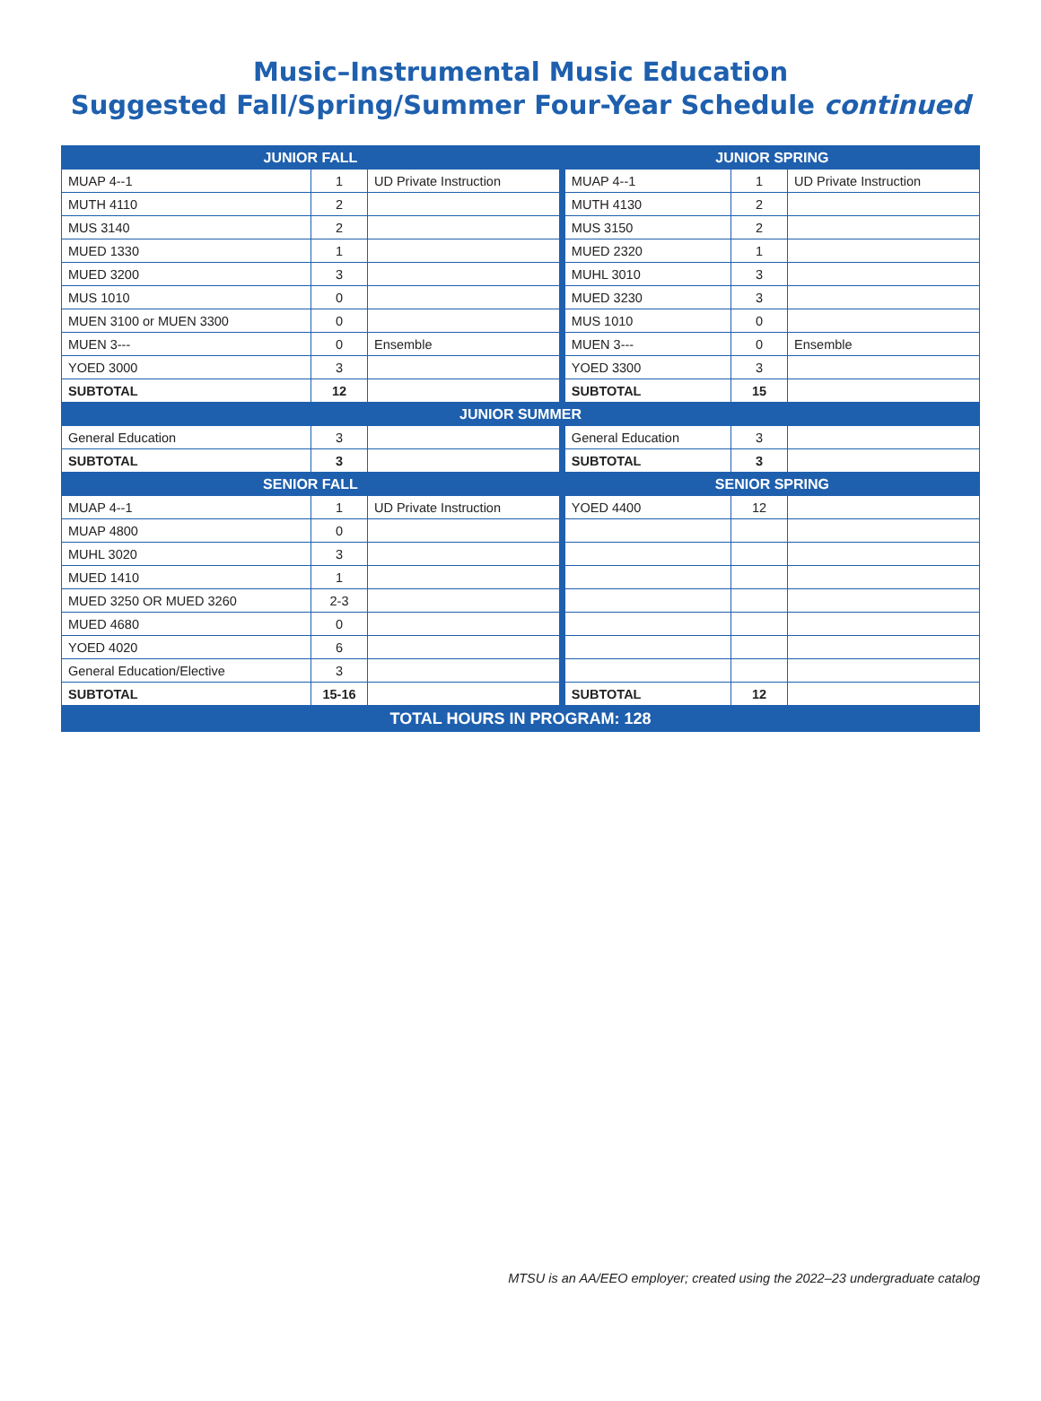Music–Instrumental Music Education
Suggested Fall/Spring/Summer Four-Year Schedule continued
| JUNIOR FALL | | | | JUNIOR SPRING | | |
| MUAP 4--1 | 1 | UD Private Instruction | | MUAP 4--1 | 1 | UD Private Instruction |
| MUTH 4110 | 2 | | | MUTH 4130 | 2 | |
| MUS 3140 | 2 | | | MUS 3150 | 2 | |
| MUED 1330 | 1 | | | MUED 2320 | 1 | |
| MUED 3200 | 3 | | | MUHL 3010 | 3 | |
| MUS 1010 | 0 | | | MUED 3230 | 3 | |
| MUEN 3100 or MUEN 3300 | 0 | | | MUS 1010 | 0 | |
| MUEN 3--- | 0 | Ensemble | | MUEN 3--- | 0 | Ensemble |
| YOED 3000 | 3 | | | YOED 3300 | 3 | |
| SUBTOTAL | 12 | | | SUBTOTAL | 15 | |
| JUNIOR SUMMER | | | | | | |
| General Education | 3 | | | General Education | 3 | |
| SUBTOTAL | 3 | | | SUBTOTAL | 3 | |
| SENIOR FALL | | | | SENIOR SPRING | | |
| MUAP 4--1 | 1 | UD Private Instruction | | YOED 4400 | 12 | |
| MUAP 4800 | 0 | | | | | |
| MUHL 3020 | 3 | | | | | |
| MUED 1410 | 1 | | | | | |
| MUED 3250 OR MUED 3260 | 2-3 | | | | | |
| MUED 4680 | 0 | | | | | |
| YOED 4020 | 6 | | | | | |
| General Education/Elective | 3 | | | | | |
| SUBTOTAL | 15-16 | | | SUBTOTAL | 12 | |
| TOTAL HOURS IN PROGRAM: 128 | | | | | | |
MTSU is an AA/EEO employer; created using the 2022–23 undergraduate catalog